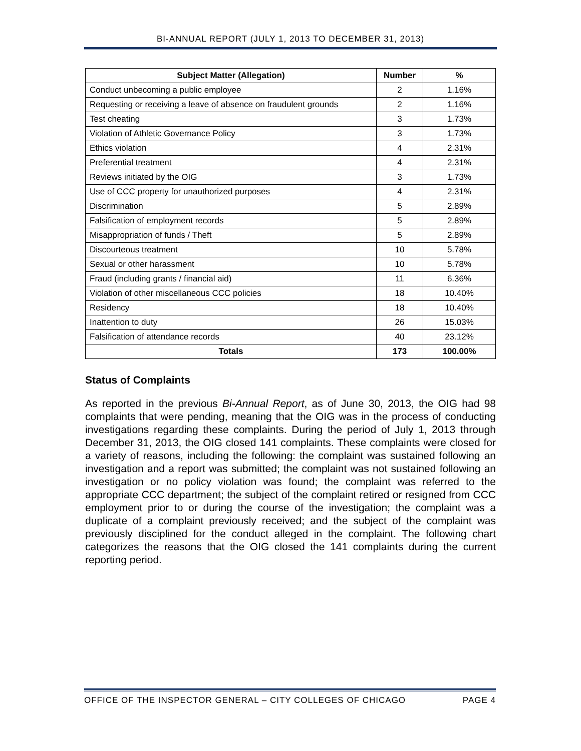BI-ANNUAL REPORT (JULY 1, 2013 TO DECEMBER 31, 2013)
| Subject Matter (Allegation) | Number | % |
| --- | --- | --- |
| Conduct unbecoming a public employee | 2 | 1.16% |
| Requesting or receiving a leave of absence on fraudulent grounds | 2 | 1.16% |
| Test cheating | 3 | 1.73% |
| Violation of Athletic Governance Policy | 3 | 1.73% |
| Ethics violation | 4 | 2.31% |
| Preferential treatment | 4 | 2.31% |
| Reviews initiated by the OIG | 3 | 1.73% |
| Use of CCC property for unauthorized purposes | 4 | 2.31% |
| Discrimination | 5 | 2.89% |
| Falsification of employment records | 5 | 2.89% |
| Misappropriation of funds / Theft | 5 | 2.89% |
| Discourteous treatment | 10 | 5.78% |
| Sexual or other harassment | 10 | 5.78% |
| Fraud (including grants / financial aid) | 11 | 6.36% |
| Violation of other miscellaneous CCC policies | 18 | 10.40% |
| Residency | 18 | 10.40% |
| Inattention to duty | 26 | 15.03% |
| Falsification of attendance records | 40 | 23.12% |
| Totals | 173 | 100.00% |
Status of Complaints
As reported in the previous Bi-Annual Report, as of June 30, 2013, the OIG had 98 complaints that were pending, meaning that the OIG was in the process of conducting investigations regarding these complaints. During the period of July 1, 2013 through December 31, 2013, the OIG closed 141 complaints. These complaints were closed for a variety of reasons, including the following: the complaint was sustained following an investigation and a report was submitted; the complaint was not sustained following an investigation or no policy violation was found; the complaint was referred to the appropriate CCC department; the subject of the complaint retired or resigned from CCC employment prior to or during the course of the investigation; the complaint was a duplicate of a complaint previously received; and the subject of the complaint was previously disciplined for the conduct alleged in the complaint. The following chart categorizes the reasons that the OIG closed the 141 complaints during the current reporting period.
OFFICE OF THE INSPECTOR GENERAL – CITY COLLEGES OF CHICAGO PAGE 4